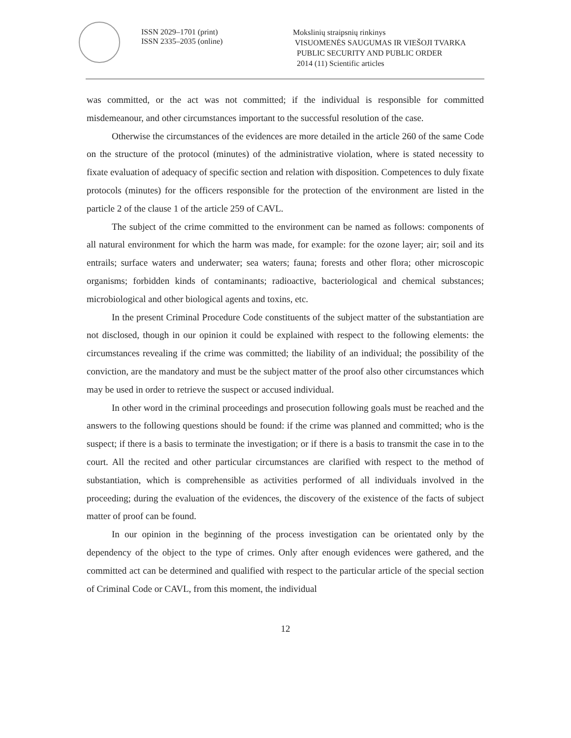ISSN 2029–1701 (print)
ISSN 2335–2035 (online)
Mokslinių straipsnių rinkinys
VISUOMENĖS SAUGUMAS IR VIEŠOJI TVARKA
PUBLIC SECURITY AND PUBLIC ORDER
2014 (11) Scientific articles
was committed, or the act was not committed; if the individual is responsible for committed misdemeanour, and other circumstances important to the successful resolution of the case.
Otherwise the circumstances of the evidences are more detailed in the article 260 of the same Code on the structure of the protocol (minutes) of the administrative violation, where is stated necessity to fixate evaluation of adequacy of specific section and relation with disposition. Competences to duly fixate protocols (minutes) for the officers responsible for the protection of the environment are listed in the particle 2 of the clause 1 of the article 259 of CAVL.
The subject of the crime committed to the environment can be named as follows: components of all natural environment for which the harm was made, for example: for the ozone layer; air; soil and its entrails; surface waters and underwater; sea waters; fauna; forests and other flora; other microscopic organisms; forbidden kinds of contaminants; radioactive, bacteriological and chemical substances; microbiological and other biological agents and toxins, etc.
In the present Criminal Procedure Code constituents of the subject matter of the substantiation are not disclosed, though in our opinion it could be explained with respect to the following elements: the circumstances revealing if the crime was committed; the liability of an individual; the possibility of the conviction, are the mandatory and must be the subject matter of the proof also other circumstances which may be used in order to retrieve the suspect or accused individual.
In other word in the criminal proceedings and prosecution following goals must be reached and the answers to the following questions should be found: if the crime was planned and committed; who is the suspect; if there is a basis to terminate the investigation; or if there is a basis to transmit the case in to the court. All the recited and other particular circumstances are clarified with respect to the method of substantiation, which is comprehensible as activities performed of all individuals involved in the proceeding; during the evaluation of the evidences, the discovery of the existence of the facts of subject matter of proof can be found.
In our opinion in the beginning of the process investigation can be orientated only by the dependency of the object to the type of crimes. Only after enough evidences were gathered, and the committed act can be determined and qualified with respect to the particular article of the special section of Criminal Code or CAVL, from this moment, the individual
12